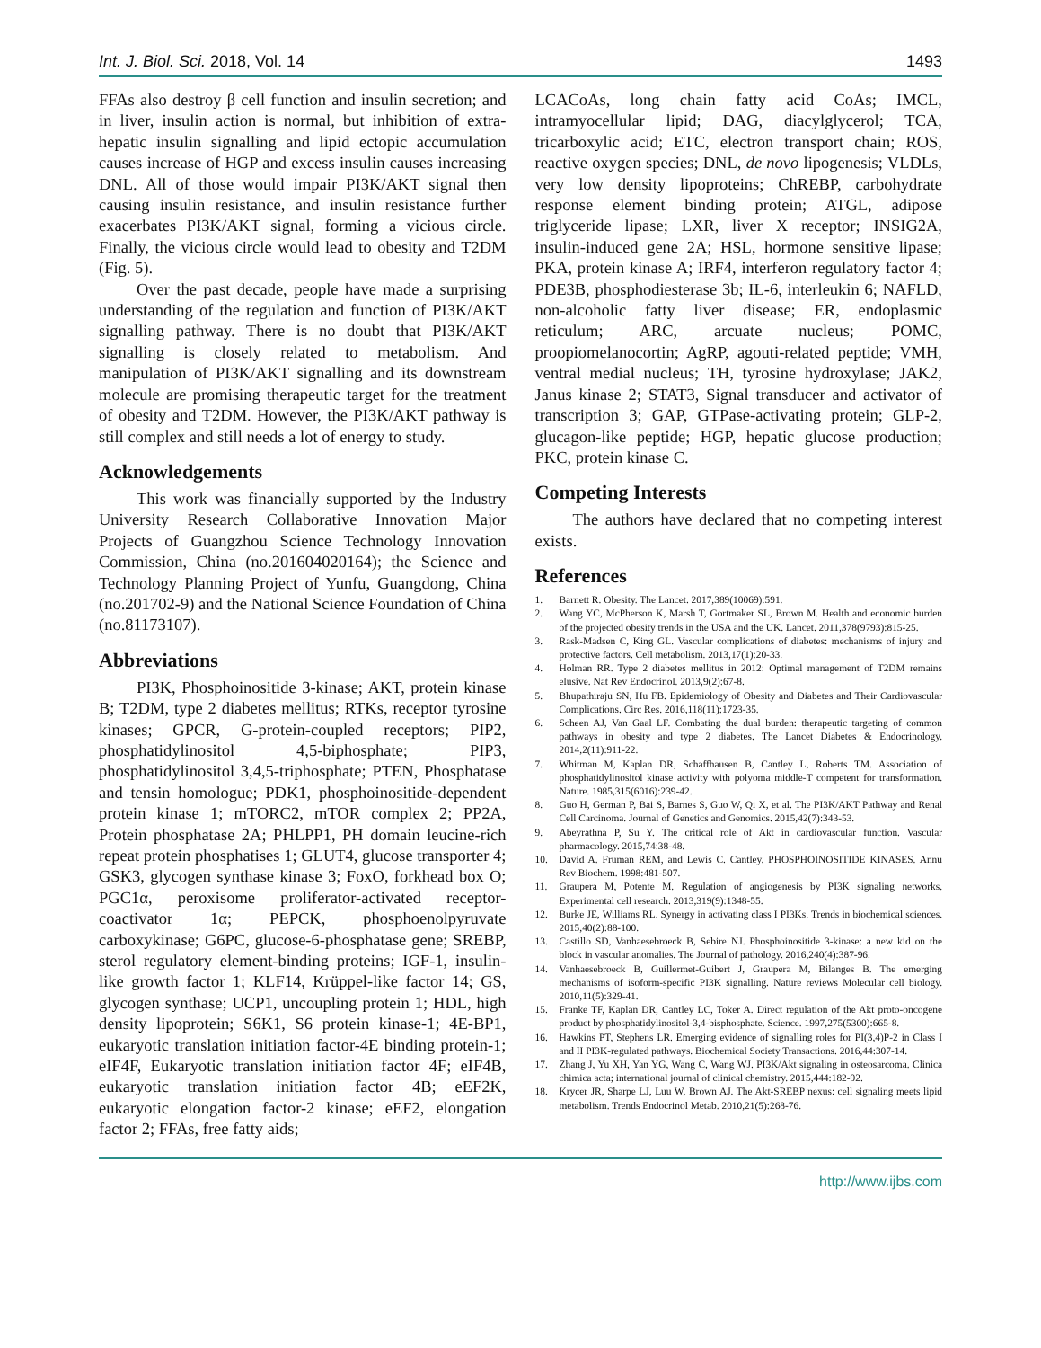Int. J. Biol. Sci. 2018, Vol. 14 1493
FFAs also destroy β cell function and insulin secretion; and in liver, insulin action is normal, but inhibition of extra-hepatic insulin signalling and lipid ectopic accumulation causes increase of HGP and excess insulin causes increasing DNL. All of those would impair PI3K/AKT signal then causing insulin resistance, and insulin resistance further exacerbates PI3K/AKT signal, forming a vicious circle. Finally, the vicious circle would lead to obesity and T2DM (Fig. 5).
Over the past decade, people have made a surprising understanding of the regulation and function of PI3K/AKT signalling pathway. There is no doubt that PI3K/AKT signalling is closely related to metabolism. And manipulation of PI3K/AKT signalling and its downstream molecule are promising therapeutic target for the treatment of obesity and T2DM. However, the PI3K/AKT pathway is still complex and still needs a lot of energy to study.
Acknowledgements
This work was financially supported by the Industry University Research Collaborative Innovation Major Projects of Guangzhou Science Technology Innovation Commission, China (no.201604020164); the Science and Technology Planning Project of Yunfu, Guangdong, China (no.201702-9) and the National Science Foundation of China (no.81173107).
Abbreviations
PI3K, Phosphoinositide 3-kinase; AKT, protein kinase B; T2DM, type 2 diabetes mellitus; RTKs, receptor tyrosine kinases; GPCR, G-protein-coupled receptors; PIP2, phosphatidylinositol 4,5-biphosphate; PIP3, phosphatidylinositol 3,4,5-triphosphate; PTEN, Phosphatase and tensin homologue; PDK1, phosphoinositide-dependent protein kinase 1; mTORC2, mTOR complex 2; PP2A, Protein phosphatase 2A; PHLPP1, PH domain leucine-rich repeat protein phosphatises 1; GLUT4, glucose transporter 4; GSK3, glycogen synthase kinase 3; FoxO, forkhead box O; PGC1α, peroxisome proliferator-activated receptor-coactivator 1α; PEPCK, phosphoenolpyruvate carboxykinase; G6PC, glucose-6-phosphatase gene; SREBP, sterol regulatory element-binding proteins; IGF-1, insulin-like growth factor 1; KLF14, Krüppel-like factor 14; GS, glycogen synthase; UCP1, uncoupling protein 1; HDL, high density lipoprotein; S6K1, S6 protein kinase-1; 4E-BP1, eukaryotic translation initiation factor-4E binding protein-1; eIF4F, Eukaryotic translation initiation factor 4F; eIF4B, eukaryotic translation initiation factor 4B; eEF2K, eukaryotic elongation factor-2 kinase; eEF2, elongation factor 2; FFAs, free fatty aids;
LCACoAs, long chain fatty acid CoAs; IMCL, intramyocellular lipid; DAG, diacylglycerol; TCA, tricarboxylic acid; ETC, electron transport chain; ROS, reactive oxygen species; DNL, de novo lipogenesis; VLDLs, very low density lipoproteins; ChREBP, carbohydrate response element binding protein; ATGL, adipose triglyceride lipase; LXR, liver X receptor; INSIG2A, insulin-induced gene 2A; HSL, hormone sensitive lipase; PKA, protein kinase A; IRF4, interferon regulatory factor 4; PDE3B, phosphodiesterase 3b; IL-6, interleukin 6; NAFLD, non-alcoholic fatty liver disease; ER, endoplasmic reticulum; ARC, arcuate nucleus; POMC, proopiomelanocortin; AgRP, agouti-related peptide; VMH, ventral medial nucleus; TH, tyrosine hydroxylase; JAK2, Janus kinase 2; STAT3, Signal transducer and activator of transcription 3; GAP, GTPase-activating protein; GLP-2, glucagon-like peptide; HGP, hepatic glucose production; PKC, protein kinase C.
Competing Interests
The authors have declared that no competing interest exists.
References
1. Barnett R. Obesity. The Lancet. 2017,389(10069):591.
2. Wang YC, McPherson K, Marsh T, Gortmaker SL, Brown M. Health and economic burden of the projected obesity trends in the USA and the UK. Lancet. 2011,378(9793):815-25.
3. Rask-Madsen C, King GL. Vascular complications of diabetes: mechanisms of injury and protective factors. Cell metabolism. 2013,17(1):20-33.
4. Holman RR. Type 2 diabetes mellitus in 2012: Optimal management of T2DM remains elusive. Nat Rev Endocrinol. 2013,9(2):67-8.
5. Bhupathiraju SN, Hu FB. Epidemiology of Obesity and Diabetes and Their Cardiovascular Complications. Circ Res. 2016,118(11):1723-35.
6. Scheen AJ, Van Gaal LF. Combating the dual burden: therapeutic targeting of common pathways in obesity and type 2 diabetes. The Lancet Diabetes & Endocrinology. 2014,2(11):911-22.
7. Whitman M, Kaplan DR, Schaffhausen B, Cantley L, Roberts TM. Association of phosphatidylinositol kinase activity with polyoma middle-T competent for transformation. Nature. 1985,315(6016):239-42.
8. Guo H, German P, Bai S, Barnes S, Guo W, Qi X, et al. The PI3K/AKT Pathway and Renal Cell Carcinoma. Journal of Genetics and Genomics. 2015,42(7):343-53.
9. Abeyrathna P, Su Y. The critical role of Akt in cardiovascular function. Vascular pharmacology. 2015,74:38-48.
10. David A. Fruman REM, and Lewis C. Cantley. PHOSPHOINOSITIDE KINASES. Annu Rev Biochem. 1998:481-507.
11. Graupera M, Potente M. Regulation of angiogenesis by PI3K signaling networks. Experimental cell research. 2013,319(9):1348-55.
12. Burke JE, Williams RL. Synergy in activating class I PI3Ks. Trends in biochemical sciences. 2015,40(2):88-100.
13. Castillo SD, Vanhaesebroeck B, Sebire NJ. Phosphoinositide 3-kinase: a new kid on the block in vascular anomalies. The Journal of pathology. 2016,240(4):387-96.
14. Vanhaesebroeck B, Guillermet-Guibert J, Graupera M, Bilanges B. The emerging mechanisms of isoform-specific PI3K signalling. Nature reviews Molecular cell biology. 2010,11(5):329-41.
15. Franke TF, Kaplan DR, Cantley LC, Toker A. Direct regulation of the Akt proto-oncogene product by phosphatidylinositol-3,4-bisphosphate. Science. 1997,275(5300):665-8.
16. Hawkins PT, Stephens LR. Emerging evidence of signalling roles for PI(3,4)P-2 in Class I and II PI3K-regulated pathways. Biochemical Society Transactions. 2016,44:307-14.
17. Zhang J, Yu XH, Yan YG, Wang C, Wang WJ. PI3K/Akt signaling in osteosarcoma. Clinica chimica acta; international journal of clinical chemistry. 2015,444:182-92.
18. Krycer JR, Sharpe LJ, Luu W, Brown AJ. The Akt-SREBP nexus: cell signaling meets lipid metabolism. Trends Endocrinol Metab. 2010,21(5):268-76.
http://www.ijbs.com